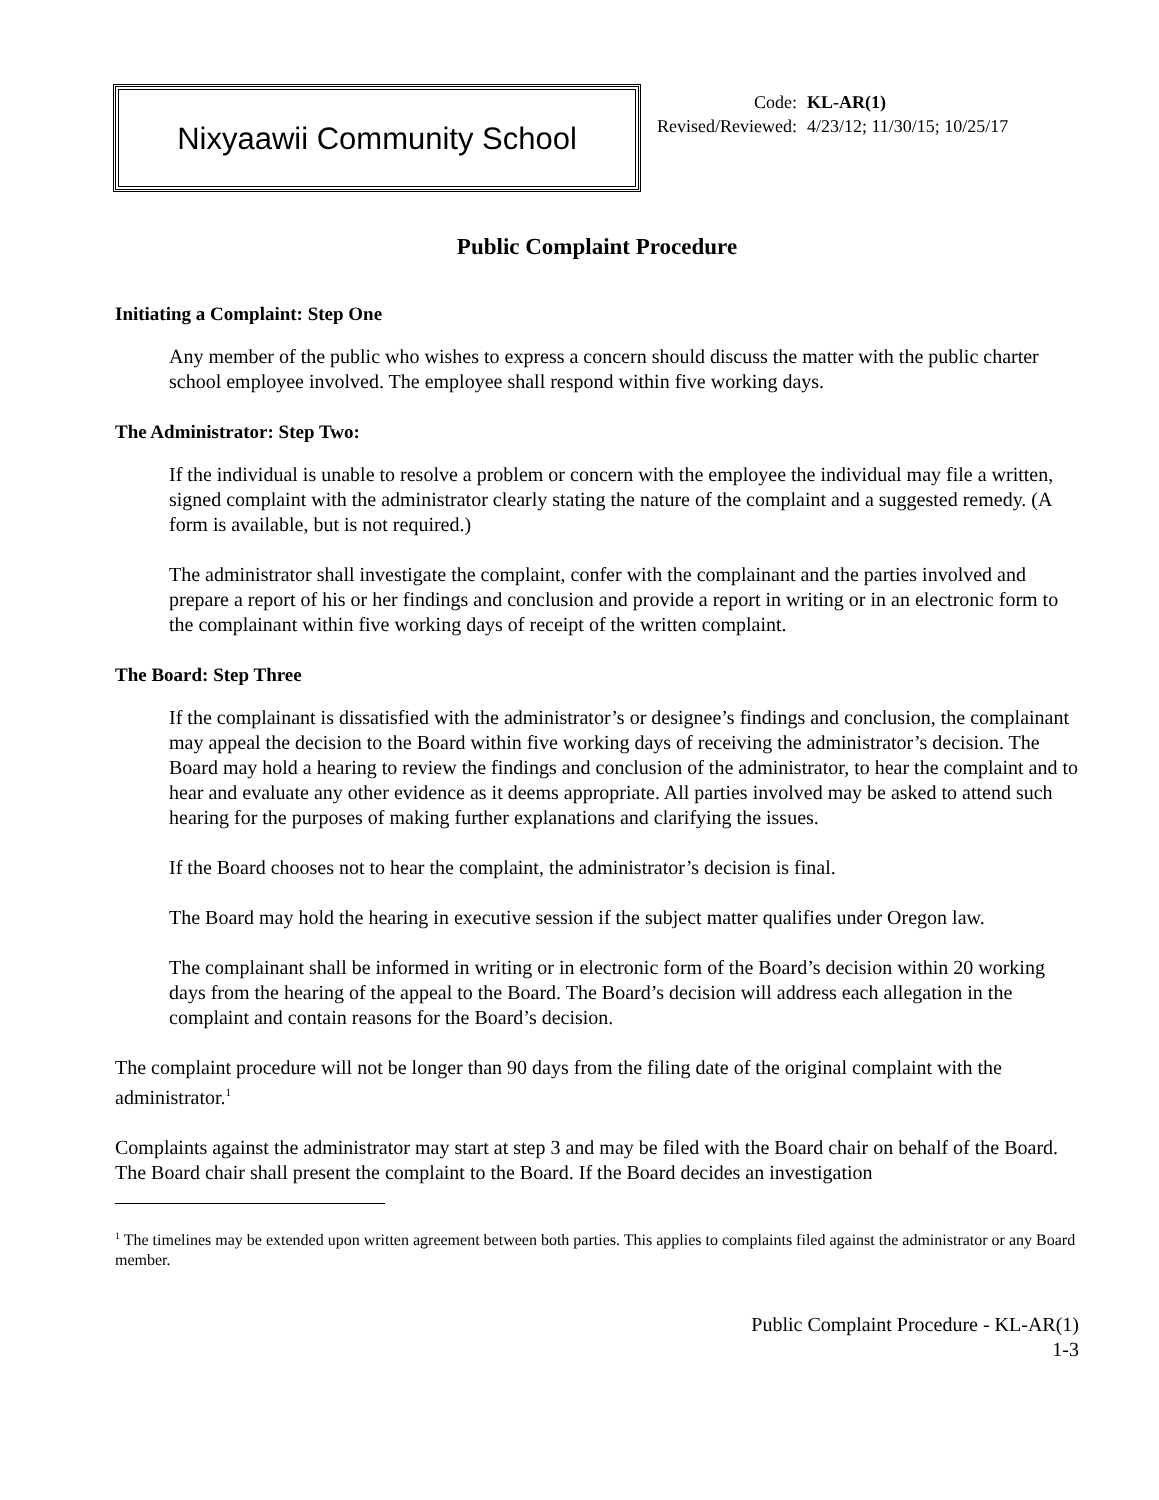Nixyaawii Community School
| Code: | KL-AR(1) |
| Revised/Reviewed: | 4/23/12; 11/30/15; 10/25/17 |
Public Complaint Procedure
Initiating a Complaint: Step One
Any member of the public who wishes to express a concern should discuss the matter with the public charter school employee involved. The employee shall respond within five working days.
The Administrator: Step Two:
If the individual is unable to resolve a problem or concern with the employee the individual may file a written, signed complaint with the administrator clearly stating the nature of the complaint and a suggested remedy. (A form is available, but is not required.)
The administrator shall investigate the complaint, confer with the complainant and the parties involved and prepare a report of his or her findings and conclusion and provide a report in writing or in an electronic form to the complainant within five working days of receipt of the written complaint.
The Board: Step Three
If the complainant is dissatisfied with the administrator’s or designee’s findings and conclusion, the complainant may appeal the decision to the Board within five working days of receiving the administrator’s decision. The Board may hold a hearing to review the findings and conclusion of the administrator, to hear the complaint and to hear and evaluate any other evidence as it deems appropriate. All parties involved may be asked to attend such hearing for the purposes of making further explanations and clarifying the issues.
If the Board chooses not to hear the complaint, the administrator’s decision is final.
The Board may hold the hearing in executive session if the subject matter qualifies under Oregon law.
The complainant shall be informed in writing or in electronic form of the Board’s decision within 20 working days from the hearing of the appeal to the Board. The Board’s decision will address each allegation in the complaint and contain reasons for the Board’s decision.
The complaint procedure will not be longer than 90 days from the filing date of the original complaint with the administrator.<sup>1</sup>
Complaints against the administrator may start at step 3 and may be filed with the Board chair on behalf of the Board. The Board chair shall present the complaint to the Board. If the Board decides an investigation
<sup>1</sup> The timelines may be extended upon written agreement between both parties. This applies to complaints filed against the administrator or any Board member.
Public Complaint Procedure - KL-AR(1)
1-3